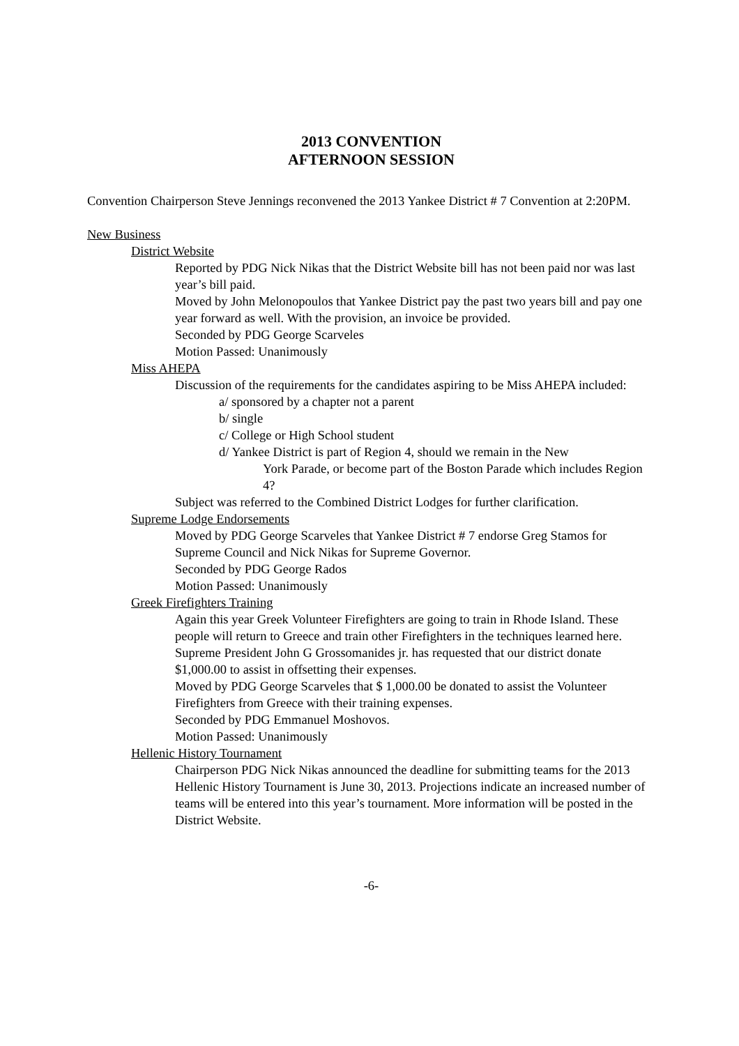2013 CONVENTION
AFTERNOON SESSION
Convention Chairperson Steve Jennings reconvened the 2013 Yankee District # 7 Convention at 2:20PM.
New Business
District Website
Reported by PDG Nick Nikas that the District Website bill has not been paid nor was last year’s bill paid.
Moved by John Melonopoulos that Yankee District pay the past two years bill and pay one year forward as well. With the provision, an invoice be provided.
Seconded by PDG George Scarveles
Motion Passed: Unanimously
Miss AHEPA
Discussion of the requirements for the candidates aspiring to be Miss AHEPA included:
a/ sponsored by a chapter not a parent
b/ single
c/ College or High School student
d/ Yankee District is part of Region 4, should we remain in the New
York Parade, or become part of the Boston Parade which includes Region 4?
Subject was referred to the Combined District Lodges for further clarification.
Supreme Lodge Endorsements
Moved by PDG George Scarveles that Yankee District # 7 endorse Greg Stamos for Supreme Council and Nick Nikas for Supreme Governor.
Seconded by PDG George Rados
Motion Passed: Unanimously
Greek Firefighters Training
Again this year Greek Volunteer Firefighters are going to train in Rhode Island. These people will return to Greece and train other Firefighters in the techniques learned here. Supreme President John G Grossomanides jr. has requested that our district donate $1,000.00 to assist in offsetting their expenses.
Moved by PDG George Scarveles that $ 1,000.00 be donated to assist the Volunteer Firefighters from Greece with their training expenses.
Seconded by PDG Emmanuel Moshovos.
Motion Passed: Unanimously
Hellenic History Tournament
Chairperson PDG Nick Nikas announced the deadline for submitting teams for the 2013 Hellenic History Tournament is June 30, 2013. Projections indicate an increased number of teams will be entered into this year’s tournament. More information will be posted in the District Website.
-6-